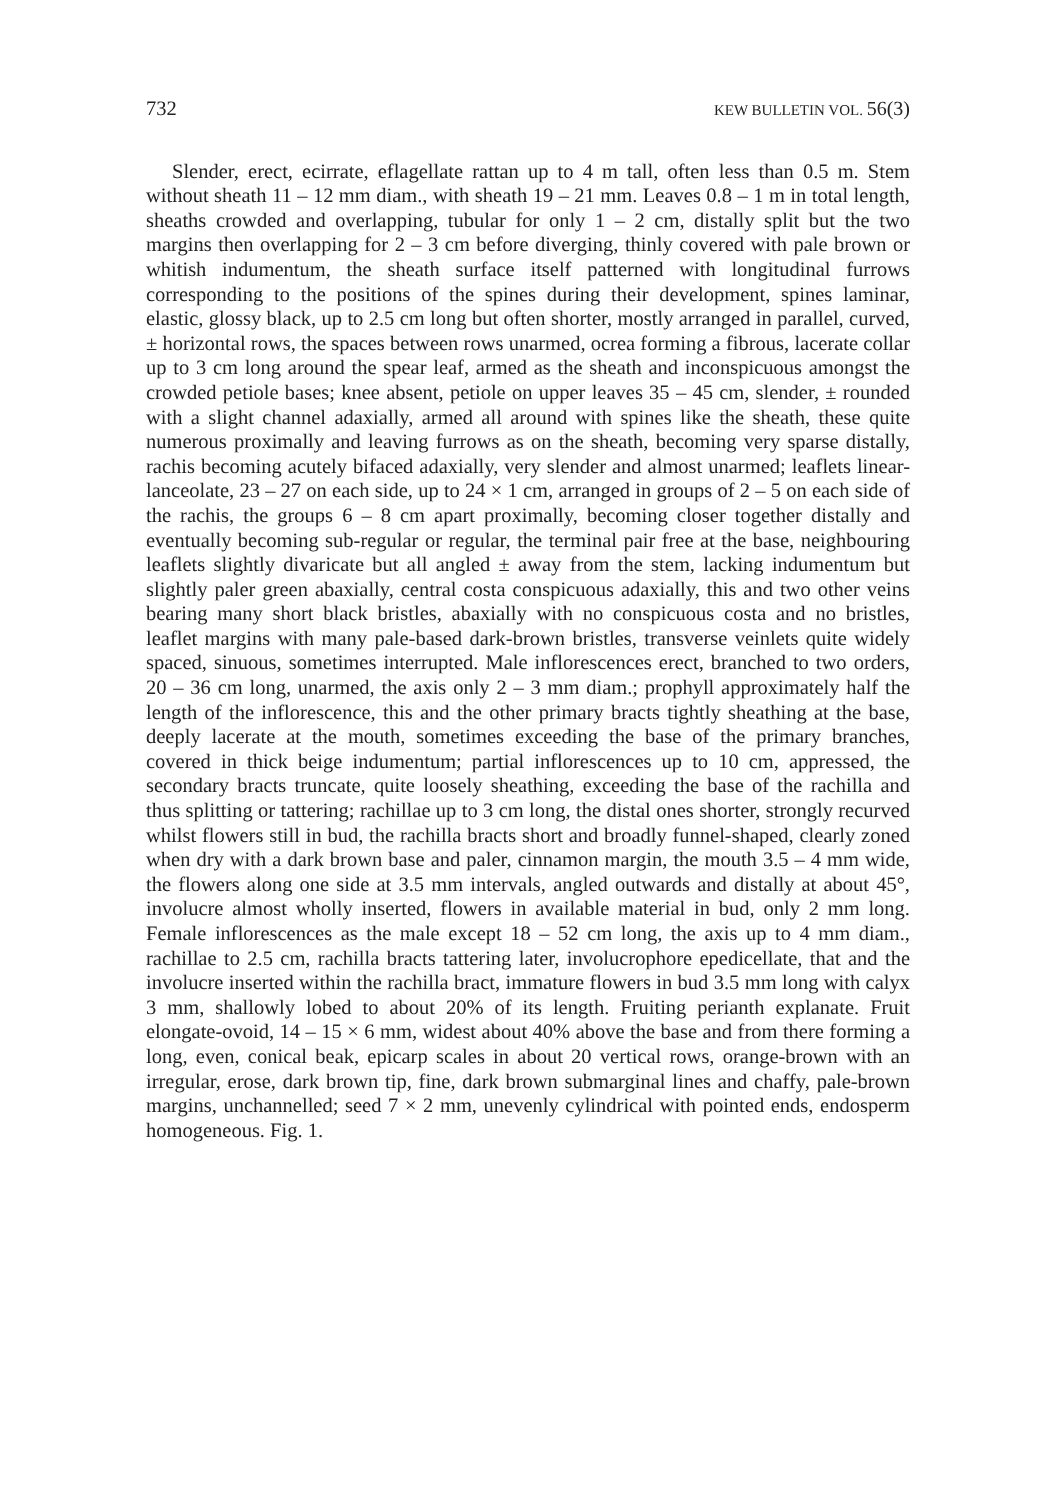732 KEW BULLETIN VOL. 56(3)
Slender, erect, ecirrate, eflagellate rattan up to 4 m tall, often less than 0.5 m. Stem without sheath 11 – 12 mm diam., with sheath 19 – 21 mm. Leaves 0.8 – 1 m in total length, sheaths crowded and overlapping, tubular for only 1 – 2 cm, distally split but the two margins then overlapping for 2 – 3 cm before diverging, thinly covered with pale brown or whitish indumentum, the sheath surface itself patterned with longitudinal furrows corresponding to the positions of the spines during their development, spines laminar, elastic, glossy black, up to 2.5 cm long but often shorter, mostly arranged in parallel, curved, ± horizontal rows, the spaces between rows unarmed, ocrea forming a fibrous, lacerate collar up to 3 cm long around the spear leaf, armed as the sheath and inconspicuous amongst the crowded petiole bases; knee absent, petiole on upper leaves 35 – 45 cm, slender, ± rounded with a slight channel adaxially, armed all around with spines like the sheath, these quite numerous proximally and leaving furrows as on the sheath, becoming very sparse distally, rachis becoming acutely bifaced adaxially, very slender and almost unarmed; leaflets linear-lanceolate, 23 – 27 on each side, up to 24 × 1 cm, arranged in groups of 2 – 5 on each side of the rachis, the groups 6 – 8 cm apart proximally, becoming closer together distally and eventually becoming sub-regular or regular, the terminal pair free at the base, neighbouring leaflets slightly divaricate but all angled ± away from the stem, lacking indumentum but slightly paler green abaxially, central costa conspicuous adaxially, this and two other veins bearing many short black bristles, abaxially with no conspicuous costa and no bristles, leaflet margins with many pale-based dark-brown bristles, transverse veinlets quite widely spaced, sinuous, sometimes interrupted. Male inflorescences erect, branched to two orders, 20 – 36 cm long, unarmed, the axis only 2 – 3 mm diam.; prophyll approximately half the length of the inflorescence, this and the other primary bracts tightly sheathing at the base, deeply lacerate at the mouth, sometimes exceeding the base of the primary branches, covered in thick beige indumentum; partial inflorescences up to 10 cm, appressed, the secondary bracts truncate, quite loosely sheathing, exceeding the base of the rachilla and thus splitting or tattering; rachillae up to 3 cm long, the distal ones shorter, strongly recurved whilst flowers still in bud, the rachilla bracts short and broadly funnel-shaped, clearly zoned when dry with a dark brown base and paler, cinnamon margin, the mouth 3.5 – 4 mm wide, the flowers along one side at 3.5 mm intervals, angled outwards and distally at about 45°, involucre almost wholly inserted, flowers in available material in bud, only 2 mm long. Female inflorescences as the male except 18 – 52 cm long, the axis up to 4 mm diam., rachillae to 2.5 cm, rachilla bracts tattering later, involucrophore epedicellate, that and the involucre inserted within the rachilla bract, immature flowers in bud 3.5 mm long with calyx 3 mm, shallowly lobed to about 20% of its length. Fruiting perianth explanate. Fruit elongate-ovoid, 14 – 15 × 6 mm, widest about 40% above the base and from there forming a long, even, conical beak, epicarp scales in about 20 vertical rows, orange-brown with an irregular, erose, dark brown tip, fine, dark brown submarginal lines and chaffy, pale-brown margins, unchannelled; seed 7 × 2 mm, unevenly cylindrical with pointed ends, endosperm homogeneous. Fig. 1.